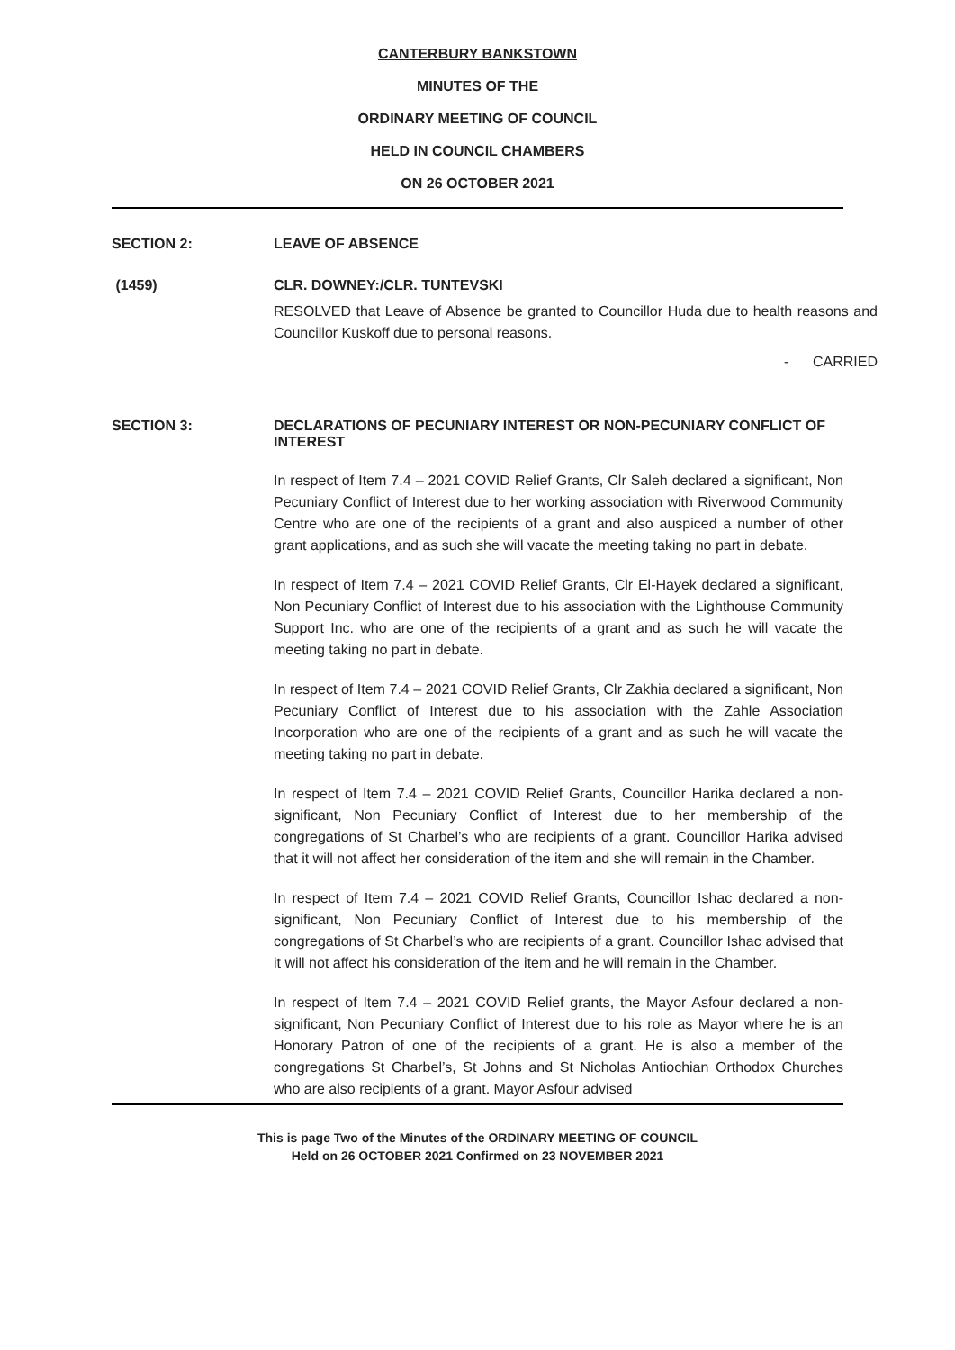CANTERBURY BANKSTOWN
MINUTES OF THE
ORDINARY MEETING OF COUNCIL
HELD IN COUNCIL CHAMBERS
ON 26 OCTOBER 2021
SECTION 2: LEAVE OF ABSENCE
(1459) CLR. DOWNEY:/CLR. TUNTEVSKI
RESOLVED that Leave of Absence be granted to Councillor Huda due to health reasons and Councillor Kuskoff due to personal reasons.
- CARRIED
SECTION 3: DECLARATIONS OF PECUNIARY INTEREST OR NON-PECUNIARY CONFLICT OF INTEREST
In respect of Item 7.4 – 2021 COVID Relief Grants, Clr Saleh declared a significant, Non Pecuniary Conflict of Interest due to her working association with Riverwood Community Centre who are one of the recipients of a grant and also auspiced a number of other grant applications, and as such she will vacate the meeting taking no part in debate.
In respect of Item 7.4 – 2021 COVID Relief Grants, Clr El-Hayek declared a significant, Non Pecuniary Conflict of Interest due to his association with the Lighthouse Community Support Inc. who are one of the recipients of a grant and as such he will vacate the meeting taking no part in debate.
In respect of Item 7.4 – 2021 COVID Relief Grants, Clr Zakhia declared a significant, Non Pecuniary Conflict of Interest due to his association with the Zahle Association Incorporation who are one of the recipients of a grant and as such he will vacate the meeting taking no part in debate.
In respect of Item 7.4 – 2021 COVID Relief Grants, Councillor Harika declared a non-significant, Non Pecuniary Conflict of Interest due to her membership of the congregations of St Charbel’s who are recipients of a grant. Councillor Harika advised that it will not affect her consideration of the item and she will remain in the Chamber.
In respect of Item 7.4 – 2021 COVID Relief Grants, Councillor Ishac declared a non-significant, Non Pecuniary Conflict of Interest due to his membership of the congregations of St Charbel’s who are recipients of a grant. Councillor Ishac advised that it will not affect his consideration of the item and he will remain in the Chamber.
In respect of Item 7.4 – 2021 COVID Relief grants, the Mayor Asfour declared a non-significant, Non Pecuniary Conflict of Interest due to his role as Mayor where he is an Honorary Patron of one of the recipients of a grant. He is also a member of the congregations St Charbel’s, St Johns and St Nicholas Antiochian Orthodox Churches who are also recipients of a grant. Mayor Asfour advised
This is page Two of the Minutes of the ORDINARY MEETING OF COUNCIL
Held on 26 OCTOBER 2021 Confirmed on 23 NOVEMBER 2021